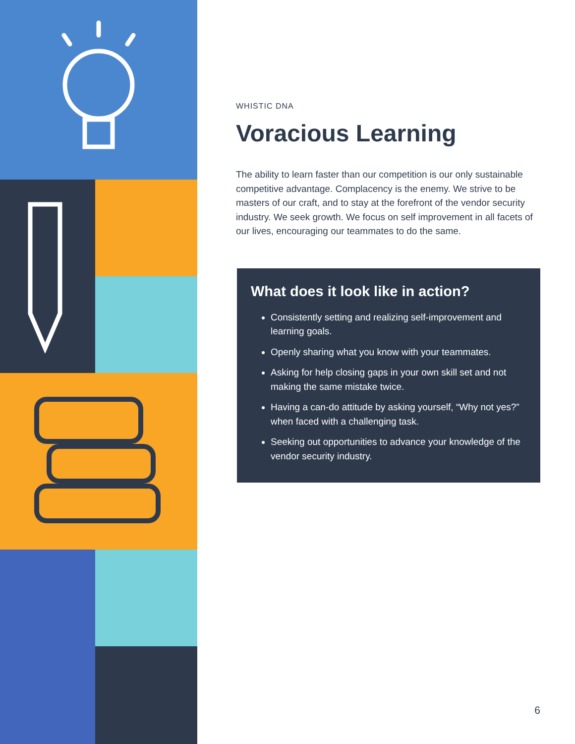WHISTIC DNA
Voracious Learning
The ability to learn faster than our competition is our only sustainable competitive advantage. Complacency is the enemy. We strive to be masters of our craft, and to stay at the forefront of the vendor security industry. We seek growth. We focus on self improvement in all facets of our lives, encouraging our teammates to do the same.
What does it look like in action?
Consistently setting and realizing self-improvement and learning goals.
Openly sharing what you know with your teammates.
Asking for help closing gaps in your own skill set and not making the same mistake twice.
Having a can-do attitude by asking yourself, “Why not yes?” when faced with a challenging task.
Seeking out opportunities to advance your knowledge of the vendor security industry.
6